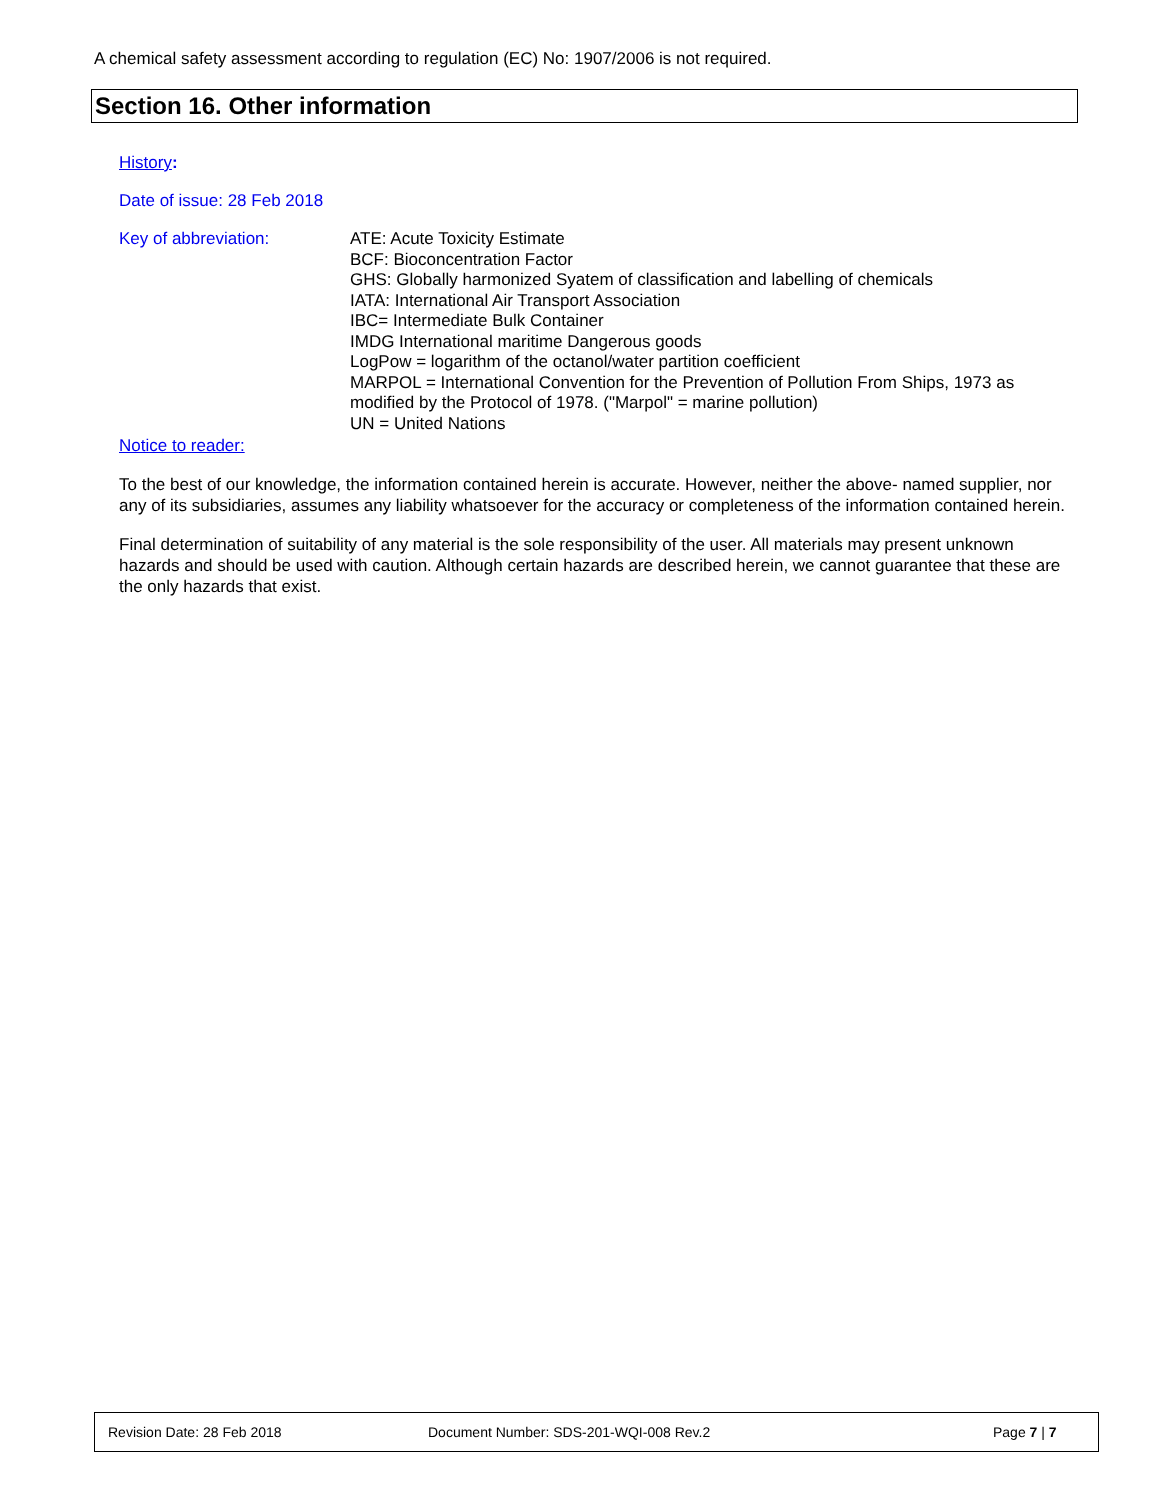A chemical safety assessment according to regulation (EC) No: 1907/2006 is not required.
Section 16. Other information
History:
Date of issue: 28 Feb 2018
Key of abbreviation: ATE: Acute Toxicity Estimate
BCF: Bioconcentration Factor
GHS: Globally harmonized Syatem of classification and labelling of chemicals
IATA: International Air Transport Association
IBC= Intermediate Bulk Container
IMDG International maritime Dangerous goods
LogPow = logarithm of the octanol/water partition coefficient
MARPOL = International Convention for the Prevention of Pollution From Ships, 1973 as modified by the Protocol of 1978. ("Marpol" = marine pollution)
UN = United Nations
Notice to reader:
To the best of our knowledge, the information contained herein is accurate. However, neither the above- named supplier, nor any of its subsidiaries, assumes any liability whatsoever for the accuracy or completeness of the information contained herein.
Final determination of suitability of any material is the sole responsibility of the user. All materials may present unknown hazards and should be used with caution. Although certain hazards are described herein, we cannot guarantee that these are the only hazards that exist.
Revision Date: 28 Feb 2018 Document Number: SDS-201-WQI-008 Rev.2 Page 7 | 7